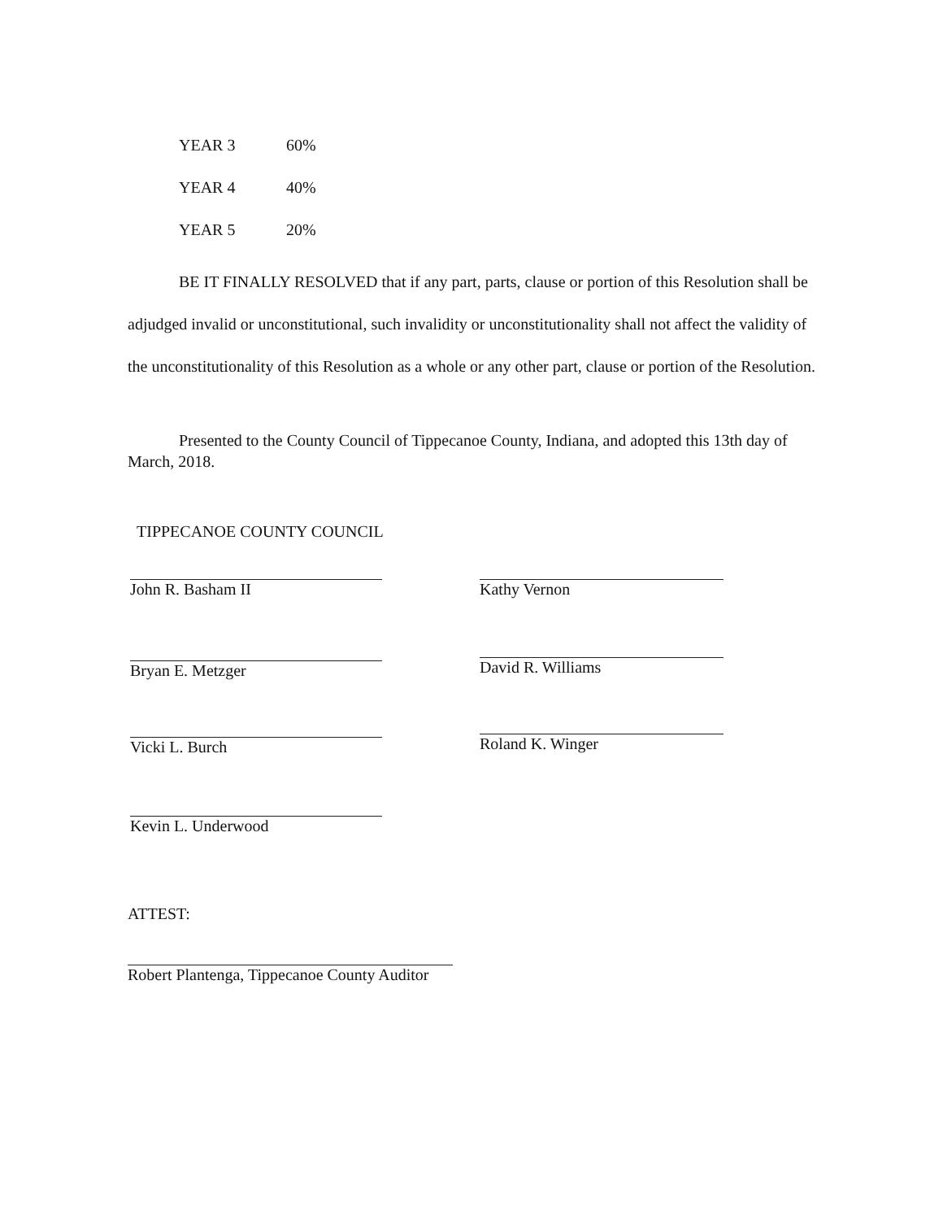| YEAR 3 | 60% |
| YEAR 4 | 40% |
| YEAR 5 | 20% |
BE IT FINALLY RESOLVED that if any part, parts, clause or portion of this Resolution shall be adjudged invalid or unconstitutional, such invalidity or unconstitutionality shall not affect the validity of the unconstitutionality of this Resolution as a whole or any other part, clause or portion of the Resolution.
Presented to the County Council of Tippecanoe County, Indiana, and adopted this 13th day of March, 2018.
TIPPECANOE COUNTY COUNCIL
John R. Basham II
Bryan E. Metzger
Vicki L. Burch
Kevin L. Underwood
Kathy Vernon
David R. Williams
Roland K. Winger
ATTEST:
Robert Plantenga, Tippecanoe County Auditor